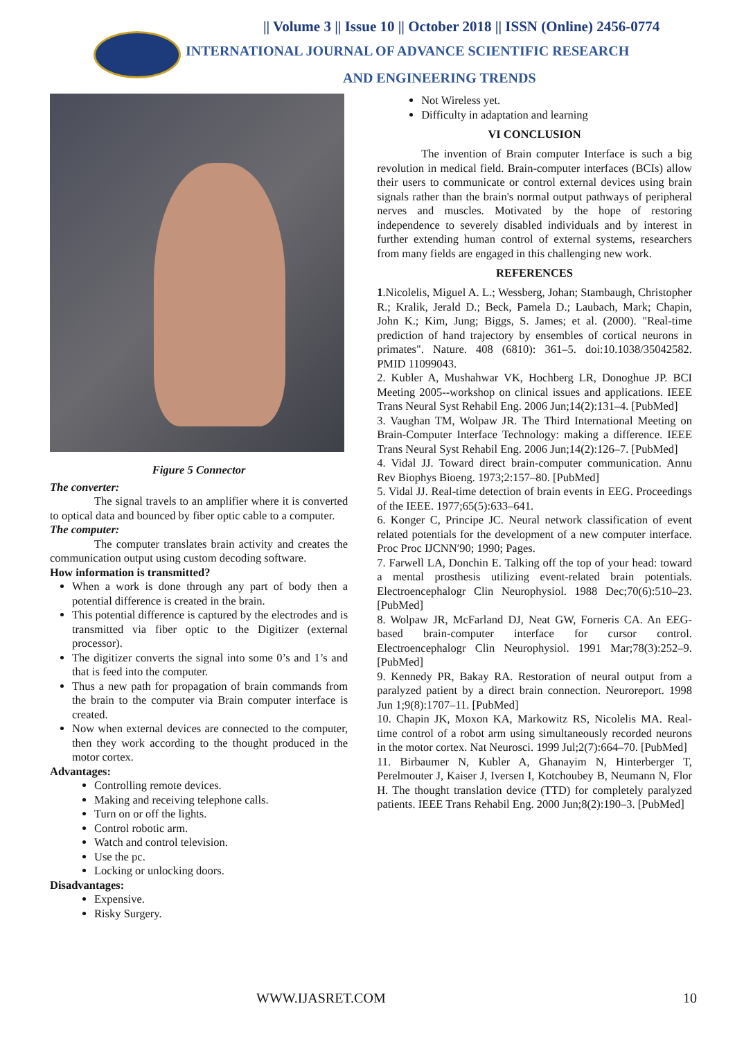|| Volume 3 || Issue 10 || October 2018 || ISSN (Online) 2456-0774
INTERNATIONAL JOURNAL OF ADVANCE SCIENTIFIC RESEARCH
AND ENGINEERING TRENDS
Figure 5 Connector
The converter:
The signal travels to an amplifier where it is converted to optical data and bounced by fiber optic cable to a computer.
The computer:
The computer translates brain activity and creates the communication output using custom decoding software.
How information is transmitted?
When a work is done through any part of body then a potential difference is created in the brain.
This potential difference is captured by the electrodes and is transmitted via fiber optic to the Digitizer (external processor).
The digitizer converts the signal into some 0’s and 1’s and that is feed into the computer.
Thus a new path for propagation of brain commands from the brain to the computer via Brain computer interface is created.
Now when external devices are connected to the computer, then they work according to the thought produced in the motor cortex.
Advantages:
Controlling remote devices.
Making and receiving telephone calls.
Turn on or off the lights.
Control robotic arm.
Watch and control television.
Use the pc.
Locking or unlocking doors.
Disadvantages:
Expensive.
Risky Surgery.
Not Wireless yet.
Difficulty in adaptation and learning
VI CONCLUSION
The invention of Brain computer Interface is such a big revolution in medical field. Brain-computer interfaces (BCIs) allow their users to communicate or control external devices using brain signals rather than the brain's normal output pathways of peripheral nerves and muscles. Motivated by the hope of restoring independence to severely disabled individuals and by interest in further extending human control of external systems, researchers from many fields are engaged in this challenging new work.
REFERENCES
1.Nicolelis, Miguel A. L.; Wessberg, Johan; Stambaugh, Christopher R.; Kralik, Jerald D.; Beck, Pamela D.; Laubach, Mark; Chapin, John K.; Kim, Jung; Biggs, S. James; et al. (2000). "Real-time prediction of hand trajectory by ensembles of cortical neurons in primates". Nature. 408 (6810): 361–5. doi:10.1038/35042582. PMID 11099043.
2. Kubler A, Mushahwar VK, Hochberg LR, Donoghue JP. BCI Meeting 2005--workshop on clinical issues and applications. IEEE Trans Neural Syst Rehabil Eng. 2006 Jun;14(2):131–4. [PubMed]
3. Vaughan TM, Wolpaw JR. The Third International Meeting on Brain-Computer Interface Technology: making a difference. IEEE Trans Neural Syst Rehabil Eng. 2006 Jun;14(2):126–7. [PubMed]
4. Vidal JJ. Toward direct brain-computer communication. Annu Rev Biophys Bioeng. 1973;2:157–80. [PubMed]
5. Vidal JJ. Real-time detection of brain events in EEG. Proceedings of the IEEE. 1977;65(5):633–641.
6. Konger C, Principe JC. Neural network classification of event related potentials for the development of a new computer interface. Proc Proc IJCNN′90; 1990; Pages.
7. Farwell LA, Donchin E. Talking off the top of your head: toward a mental prosthesis utilizing event-related brain potentials. Electroencephalogr Clin Neurophysiol. 1988 Dec;70(6):510–23. [PubMed]
8. Wolpaw JR, McFarland DJ, Neat GW, Forneris CA. An EEG-based brain-computer interface for cursor control. Electroencephalogr Clin Neurophysiol. 1991 Mar;78(3):252–9. [PubMed]
9. Kennedy PR, Bakay RA. Restoration of neural output from a paralyzed patient by a direct brain connection. Neuroreport. 1998 Jun 1;9(8):1707–11. [PubMed]
10. Chapin JK, Moxon KA, Markowitz RS, Nicolelis MA. Real-time control of a robot arm using simultaneously recorded neurons in the motor cortex. Nat Neurosci. 1999 Jul;2(7):664–70. [PubMed]
11. Birbaumer N, Kubler A, Ghanayim N, Hinterberger T, Perelmouter J, Kaiser J, Iversen I, Kotchoubey B, Neumann N, Flor H. The thought translation device (TTD) for completely paralyzed patients. IEEE Trans Rehabil Eng. 2000 Jun;8(2):190–3. [PubMed]
WWW.IJASRET.COM 10